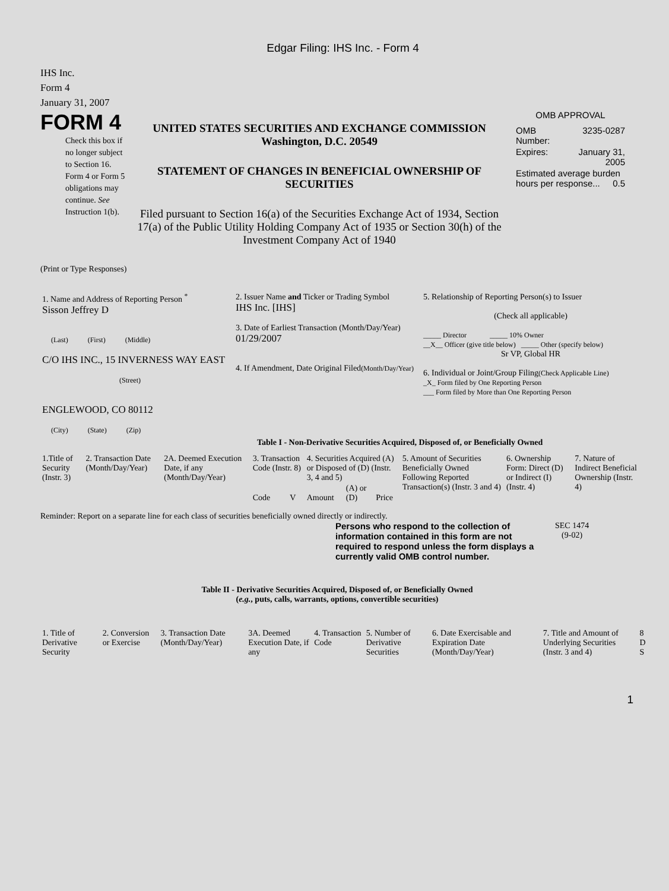Edgar Filing: IHS Inc. - Form 4
IHS Inc.
Form 4
January 31, 2007
FORM 4
Check this box if no longer subject to Section 16. Form 4 or Form 5 obligations may continue. See Instruction 1(b).
UNITED STATES SECURITIES AND EXCHANGE COMMISSION
Washington, D.C. 20549
STATEMENT OF CHANGES IN BENEFICIAL OWNERSHIP OF SECURITIES
Filed pursuant to Section 16(a) of the Securities Exchange Act of 1934, Section 17(a) of the Public Utility Holding Company Act of 1935 or Section 30(h) of the Investment Company Act of 1940
OMB APPROVAL
| OMB Number: | 3235-0287 |
| Expires: | January 31, 2005 |
| Estimated average burden hours per response... 0.5 | |
(Print or Type Responses)
| 1. Name and Address of Reporting Person <sup>*</sup> Sisson Jeffrey D (Last) (First) (Middle) C/O IHS INC., 15 INVERNESS WAY EAST (Street) ENGLEWOOD, CO 80112 (City) (State) (Zip) | 2. Issuer Name and Ticker or Trading Symbol IHS Inc. [IHS] 3. Date of Earliest Transaction (Month/Day/Year) 01/29/2007 4. If Amendment, Date Original Filed (Month/Day/Year) | 5. Relationship of Reporting Person(s) to Issuer (Check all applicable) _____ Director _____ 10% Owner __X__ Officer (give title below) _____ Other (specify below) Sr VP, Global HR 6. Individual or Joint/Group Filing (Check Applicable Line) _X_ Form filed by One Reporting Person ___ Form filed by More than One Reporting Person |
Table I - Non-Derivative Securities Acquired, Disposed of, or Beneficially Owned
| 1.Title of Security (Instr. 3) | 2. Transaction Date (Month/Day/Year) | 2A. Deemed Execution Date, if any (Month/Day/Year) | 3. Transaction Code (Instr. 8) | | 4. Securities Acquired (A) or Disposed of (D) (Instr. 3, 4 and 5) | | | 5. Amount of Securities Beneficially Owned Following Reported Transaction(s) (Instr. 3 and 4) | 6. Ownership Form: Direct (D) or Indirect (I) (Instr. 4) | 7. Nature of Indirect Beneficial Ownership (Instr. 4) |
| --- | --- | --- | --- | --- | --- | --- | --- | --- | --- | --- |
| | | | Code | V | Amount | (A) or (D) | Price | | | |
Reminder: Report on a separate line for each class of securities beneficially owned directly or indirectly.
Persons who respond to the collection of information contained in this form are not required to respond unless the form displays a currently valid OMB control number.
SEC 1474
(9-02)
Table II - Derivative Securities Acquired, Disposed of, or Beneficially Owned
(e.g., puts, calls, warrants, options, convertible securities)
| 1. Title of Derivative Security | 2. Conversion or Exercise | 3. Transaction Date (Month/Day/Year) | 3A. Deemed Execution Date, if any | 4. Transaction Code | 5. Number of Derivative Securities | 6. Date Exercisable and Expiration Date (Month/Day/Year) | 7. Title and Amount of Underlying Securities (Instr. 3 and 4) | 8 D S |
| --- | --- | --- | --- | --- | --- | --- | --- | --- |
1